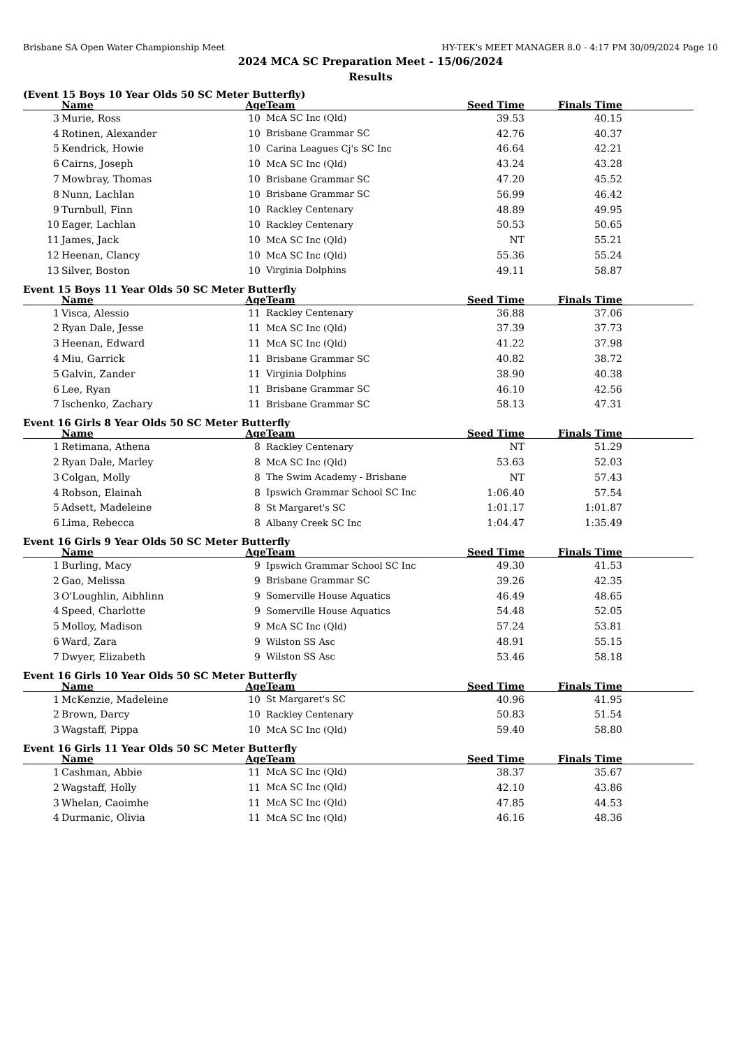Brisbane SA Open Water Championship Meet HY-TEK's MEET MANAGER 8.0 - 4:17 PM 30/09/2024 Page 10
2024 MCA SC Preparation Meet - 15/06/2024
Results
(Event 15 Boys 10 Year Olds 50 SC Meter Butterfly)
| | Name | Age | Team | Seed Time | Finals Time | |
| --- | --- | --- | --- | --- | --- | --- |
| 3 | Murie, Ross | 10 | McA SC Inc (Qld) | 39.53 | 40.15 | |
| 4 | Rotinen, Alexander | 10 | Brisbane Grammar SC | 42.76 | 40.37 | |
| 5 | Kendrick, Howie | 10 | Carina Leagues Cj's SC Inc | 46.64 | 42.21 | |
| 6 | Cairns, Joseph | 10 | McA SC Inc (Qld) | 43.24 | 43.28 | |
| 7 | Mowbray, Thomas | 10 | Brisbane Grammar SC | 47.20 | 45.52 | |
| 8 | Nunn, Lachlan | 10 | Brisbane Grammar SC | 56.99 | 46.42 | |
| 9 | Turnbull, Finn | 10 | Rackley Centenary | 48.89 | 49.95 | |
| 10 | Eager, Lachlan | 10 | Rackley Centenary | 50.53 | 50.65 | |
| 11 | James, Jack | 10 | McA SC Inc (Qld) | NT | 55.21 | |
| 12 | Heenan, Clancy | 10 | McA SC Inc (Qld) | 55.36 | 55.24 | |
| 13 | Silver, Boston | 10 | Virginia Dolphins | 49.11 | 58.87 | |
Event 15 Boys 11 Year Olds 50 SC Meter Butterfly
| | Name | Age | Team | Seed Time | Finals Time | |
| --- | --- | --- | --- | --- | --- | --- |
| 1 | Visca, Alessio | 11 | Rackley Centenary | 36.88 | 37.06 | |
| 2 | Ryan Dale, Jesse | 11 | McA SC Inc (Qld) | 37.39 | 37.73 | |
| 3 | Heenan, Edward | 11 | McA SC Inc (Qld) | 41.22 | 37.98 | |
| 4 | Miu, Garrick | 11 | Brisbane Grammar SC | 40.82 | 38.72 | |
| 5 | Galvin, Zander | 11 | Virginia Dolphins | 38.90 | 40.38 | |
| 6 | Lee, Ryan | 11 | Brisbane Grammar SC | 46.10 | 42.56 | |
| 7 | Ischenko, Zachary | 11 | Brisbane Grammar SC | 58.13 | 47.31 | |
Event 16 Girls 8 Year Olds 50 SC Meter Butterfly
| | Name | Age | Team | Seed Time | Finals Time | |
| --- | --- | --- | --- | --- | --- | --- |
| 1 | Retimana, Athena | 8 | Rackley Centenary | NT | 51.29 | |
| 2 | Ryan Dale, Marley | 8 | McA SC Inc (Qld) | 53.63 | 52.03 | |
| 3 | Colgan, Molly | 8 | The Swim Academy - Brisbane | NT | 57.43 | |
| 4 | Robson, Elainah | 8 | Ipswich Grammar School SC Inc | 1:06.40 | 57.54 | |
| 5 | Adsett, Madeleine | 8 | St Margaret's SC | 1:01.17 | 1:01.87 | |
| 6 | Lima, Rebecca | 8 | Albany Creek SC Inc | 1:04.47 | 1:35.49 | |
Event 16 Girls 9 Year Olds 50 SC Meter Butterfly
| | Name | Age | Team | Seed Time | Finals Time | |
| --- | --- | --- | --- | --- | --- | --- |
| 1 | Burling, Macy | 9 | Ipswich Grammar School SC Inc | 49.30 | 41.53 | |
| 2 | Gao, Melissa | 9 | Brisbane Grammar SC | 39.26 | 42.35 | |
| 3 | O'Loughlin, Aibhlinn | 9 | Somerville House Aquatics | 46.49 | 48.65 | |
| 4 | Speed, Charlotte | 9 | Somerville House Aquatics | 54.48 | 52.05 | |
| 5 | Molloy, Madison | 9 | McA SC Inc (Qld) | 57.24 | 53.81 | |
| 6 | Ward, Zara | 9 | Wilston SS Asc | 48.91 | 55.15 | |
| 7 | Dwyer, Elizabeth | 9 | Wilston SS Asc | 53.46 | 58.18 | |
Event 16 Girls 10 Year Olds 50 SC Meter Butterfly
| | Name | Age | Team | Seed Time | Finals Time | |
| --- | --- | --- | --- | --- | --- | --- |
| 1 | McKenzie, Madeleine | 10 | St Margaret's SC | 40.96 | 41.95 | |
| 2 | Brown, Darcy | 10 | Rackley Centenary | 50.83 | 51.54 | |
| 3 | Wagstaff, Pippa | 10 | McA SC Inc (Qld) | 59.40 | 58.80 | |
Event 16 Girls 11 Year Olds 50 SC Meter Butterfly
| | Name | Age | Team | Seed Time | Finals Time | |
| --- | --- | --- | --- | --- | --- | --- |
| 1 | Cashman, Abbie | 11 | McA SC Inc (Qld) | 38.37 | 35.67 | |
| 2 | Wagstaff, Holly | 11 | McA SC Inc (Qld) | 42.10 | 43.86 | |
| 3 | Whelan, Caoimhe | 11 | McA SC Inc (Qld) | 47.85 | 44.53 | |
| 4 | Durmanic, Olivia | 11 | McA SC Inc (Qld) | 46.16 | 48.36 | |